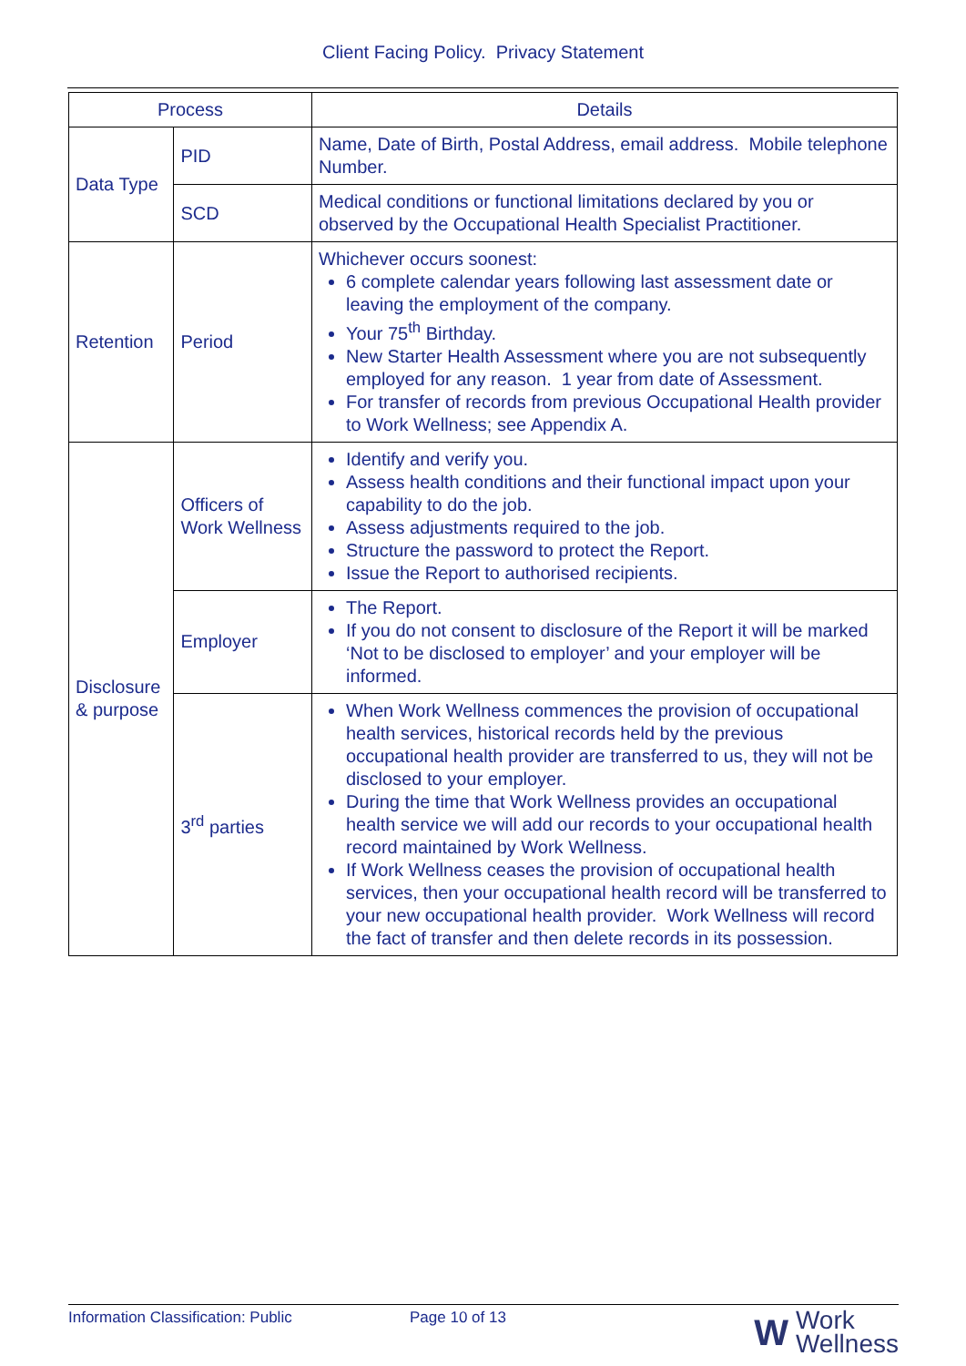Client Facing Policy. Privacy Statement
| Process | | Details |
| --- | --- | --- |
| Data Type | PID | Name, Date of Birth, Postal Address, email address. Mobile telephone Number. |
| | SCD | Medical conditions or functional limitations declared by you or observed by the Occupational Health Specialist Practitioner. |
| Retention | Period | Whichever occurs soonest: 6 complete calendar years following last assessment date or leaving the employment of the company. Your 75<sup>th</sup> Birthday. New Starter Health Assessment where you are not subsequently employed for any reason. 1 year from date of Assessment. For transfer of records from previous Occupational Health provider to Work Wellness; see Appendix A. |
| Disclosure & purpose | Officers of Work Wellness | Identify and verify you. Assess health conditions and their functional impact upon your capability to do the job. Assess adjustments required to the job. Structure the password to protect the Report. Issue the Report to authorised recipients. |
| | Employer | The Report. If you do not consent to disclosure of the Report it will be marked ‘Not to be disclosed to employer’ and your employer will be informed. |
| | 3<sup>rd</sup> parties | When Work Wellness commences the provision of occupational health services, historical records held by the previous occupational health provider are transferred to us, they will not be disclosed to your employer. During the time that Work Wellness provides an occupational health service we will add our records to your occupational health record maintained by Work Wellness. If Work Wellness ceases the provision of occupational health services, then your occupational health record will be transferred to your new occupational health provider. Work Wellness will record the fact of transfer and then delete records in its possession. |
Information Classification: Public Page 10 of 13
W Work
Wellness